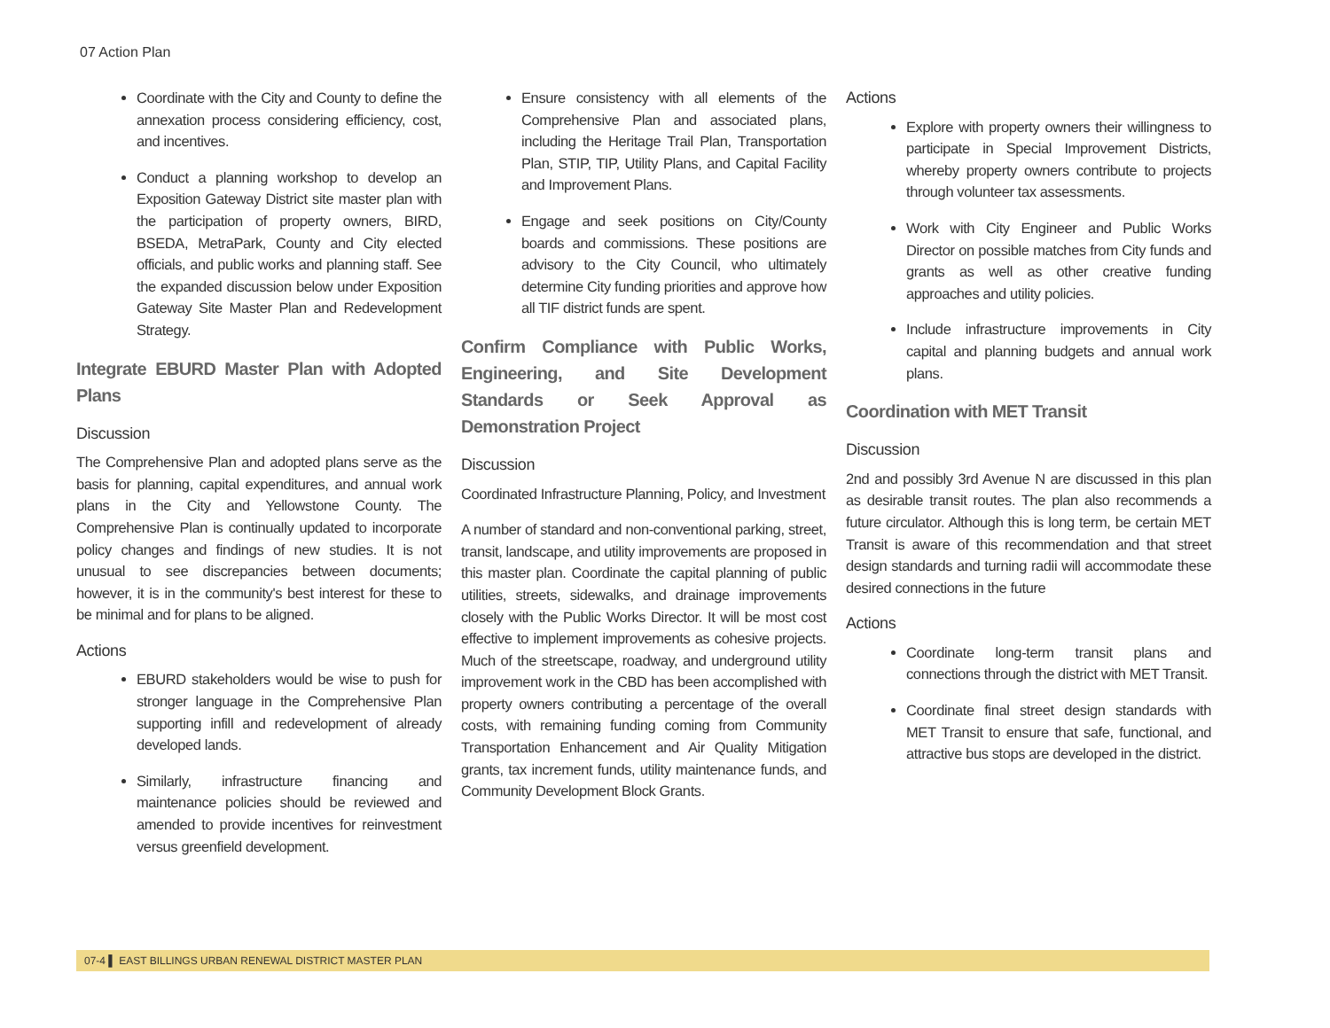07 Action Plan
Coordinate with the City and County to define the annexation process considering efficiency, cost, and incentives.
Conduct a planning workshop to develop an Exposition Gateway District site master plan with the participation of property owners, BIRD, BSEDA, MetraPark, County and City elected officials, and public works and planning staff. See the expanded discussion below under Exposition Gateway Site Master Plan and Redevelopment Strategy.
Integrate EBURD Master Plan with Adopted Plans
Discussion
The Comprehensive Plan and adopted plans serve as the basis for planning, capital expenditures, and annual work plans in the City and Yellowstone County. The Comprehensive Plan is continually updated to incorporate policy changes and findings of new studies. It is not unusual to see discrepancies between documents; however, it is in the community's best interest for these to be minimal and for plans to be aligned.
Actions
EBURD stakeholders would be wise to push for stronger language in the Comprehensive Plan supporting infill and redevelopment of already developed lands.
Similarly, infrastructure financing and maintenance policies should be reviewed and amended to provide incentives for reinvestment versus greenfield development.
Ensure consistency with all elements of the Comprehensive Plan and associated plans, including the Heritage Trail Plan, Transportation Plan, STIP, TIP, Utility Plans, and Capital Facility and Improvement Plans.
Engage and seek positions on City/County boards and commissions. These positions are advisory to the City Council, who ultimately determine City funding priorities and approve how all TIF district funds are spent.
Confirm Compliance with Public Works, Engineering, and Site Development Standards or Seek Approval as Demonstration Project
Discussion
Coordinated Infrastructure Planning, Policy, and Investment
A number of standard and non-conventional parking, street, transit, landscape, and utility improvements are proposed in this master plan. Coordinate the capital planning of public utilities, streets, sidewalks, and drainage improvements closely with the Public Works Director. It will be most cost effective to implement improvements as cohesive projects. Much of the streetscape, roadway, and underground utility improvement work in the CBD has been accomplished with property owners contributing a percentage of the overall costs, with remaining funding coming from Community Transportation Enhancement and Air Quality Mitigation grants, tax increment funds, utility maintenance funds, and Community Development Block Grants.
Actions
Explore with property owners their willingness to participate in Special Improvement Districts, whereby property owners contribute to projects through volunteer tax assessments.
Work with City Engineer and Public Works Director on possible matches from City funds and grants as well as other creative funding approaches and utility policies.
Include infrastructure improvements in City capital and planning budgets and annual work plans.
Coordination with MET Transit
Discussion
2nd and possibly 3rd Avenue N are discussed in this plan as desirable transit routes. The plan also recommends a future circulator. Although this is long term, be certain MET Transit is aware of this recommendation and that street design standards and turning radii will accommodate these desired connections in the future
Actions
Coordinate long-term transit plans and connections through the district with MET Transit.
Coordinate final street design standards with MET Transit to ensure that safe, functional, and attractive bus stops are developed in the district.
07-4 ▌ EAST BILLINGS URBAN RENEWAL DISTRICT MASTER PLAN